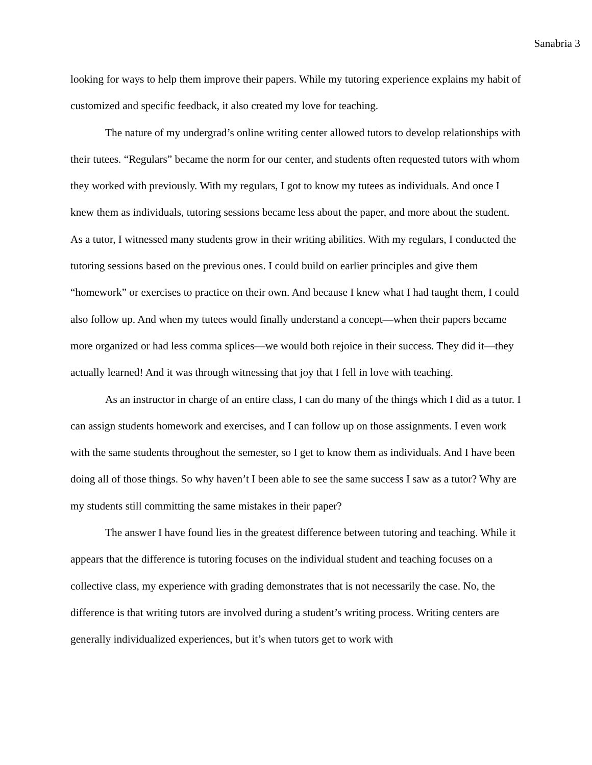Sanabria 3
looking for ways to help them improve their papers. While my tutoring experience explains my habit of customized and specific feedback, it also created my love for teaching.
The nature of my undergrad’s online writing center allowed tutors to develop relationships with their tutees. “Regulars” became the norm for our center, and students often requested tutors with whom they worked with previously. With my regulars, I got to know my tutees as individuals. And once I knew them as individuals, tutoring sessions became less about the paper, and more about the student. As a tutor, I witnessed many students grow in their writing abilities. With my regulars, I conducted the tutoring sessions based on the previous ones. I could build on earlier principles and give them “homework” or exercises to practice on their own. And because I knew what I had taught them, I could also follow up. And when my tutees would finally understand a concept—when their papers became more organized or had less comma splices—we would both rejoice in their success. They did it—they actually learned! And it was through witnessing that joy that I fell in love with teaching.
As an instructor in charge of an entire class, I can do many of the things which I did as a tutor. I can assign students homework and exercises, and I can follow up on those assignments. I even work with the same students throughout the semester, so I get to know them as individuals. And I have been doing all of those things. So why haven’t I been able to see the same success I saw as a tutor? Why are my students still committing the same mistakes in their paper?
The answer I have found lies in the greatest difference between tutoring and teaching. While it appears that the difference is tutoring focuses on the individual student and teaching focuses on a collective class, my experience with grading demonstrates that is not necessarily the case. No, the difference is that writing tutors are involved during a student’s writing process. Writing centers are generally individualized experiences, but it’s when tutors get to work with